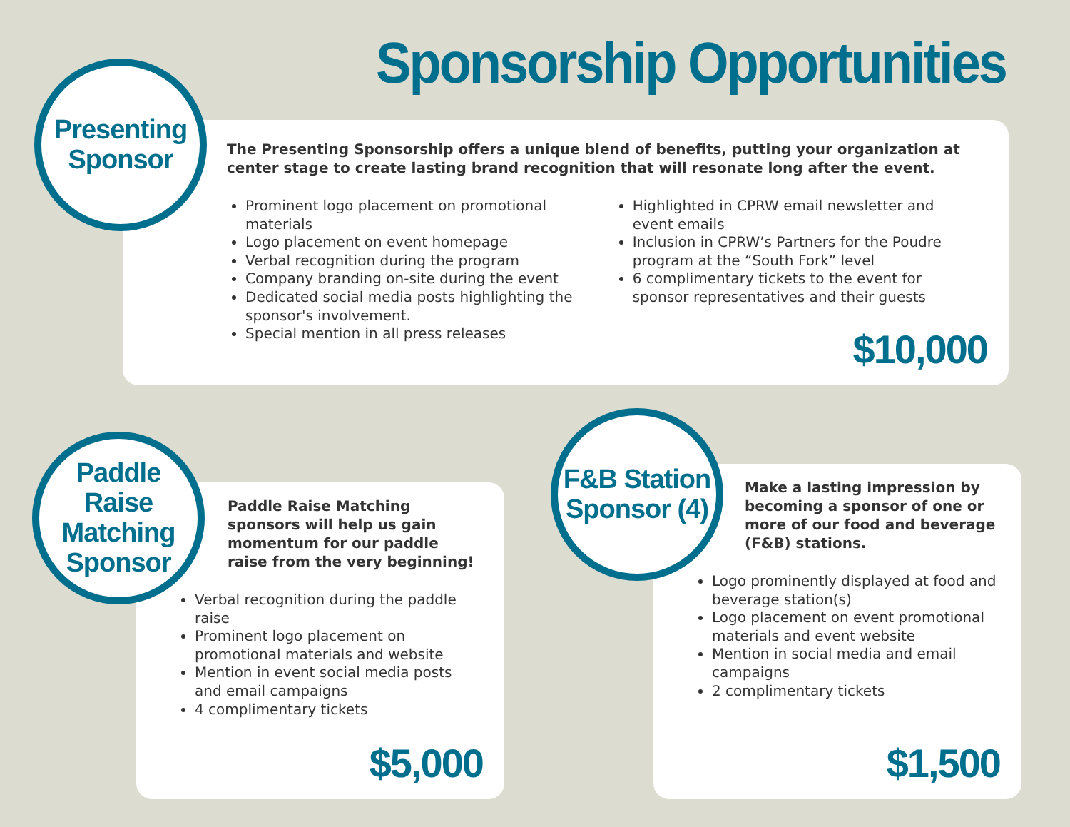Sponsorship Opportunities
The Presenting Sponsorship offers a unique blend of benefits, putting your organization at center stage to create lasting brand recognition that will resonate long after the event.
Prominent logo placement on promotional materials
Logo placement on event homepage
Verbal recognition during the program
Company branding on-site during the event
Dedicated social media posts highlighting the sponsor's involvement.
Special mention in all press releases
Highlighted in CPRW email newsletter and event emails
Inclusion in CPRW’s Partners for the Poudre program at the “South Fork” level
6 complimentary tickets to the event for sponsor representatives and their guests
$10,000
Presenting
Sponsor
Paddle Raise Matching sponsors will help us gain momentum for our paddle raise from the very beginning!
Verbal recognition during the paddle raise
Prominent logo placement on promotional materials and website
Mention in event social media posts and email campaigns
4 complimentary tickets
$5,000
Paddle Raise
Matching
Sponsor
Make a lasting impression by becoming a sponsor of one or more of our food and beverage (F&B) stations.
Logo prominently displayed at food and beverage station(s)
Logo placement on event promotional materials and event website
Mention in social media and email campaigns
2 complimentary tickets
$1,500
F&B Station
Sponsor (4)